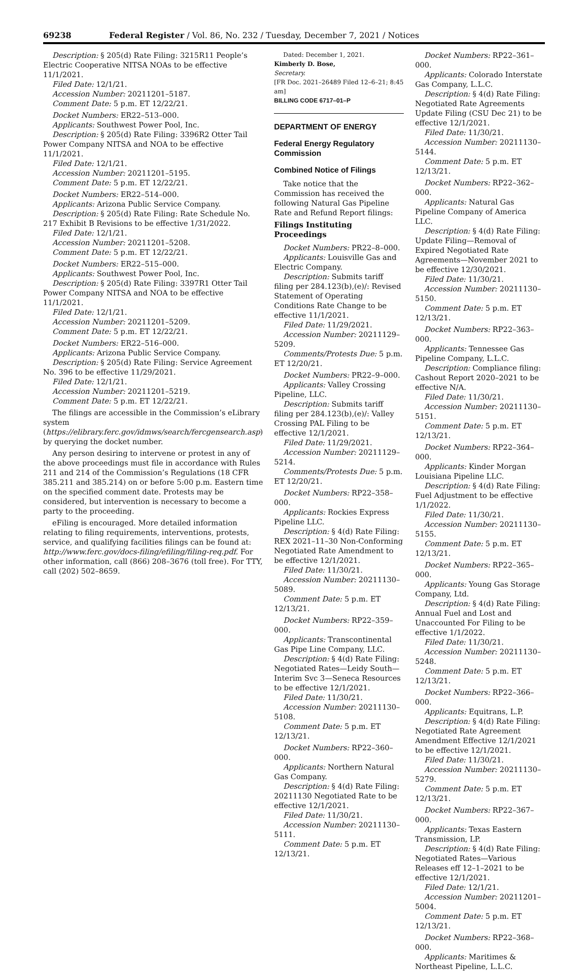69238 Federal Register / Vol. 86, No. 232 / Tuesday, December 7, 2021 / Notices
Description: § 205(d) Rate Filing: 3215R11 People’s Electric Cooperative NITSA NOAs to be effective 11/1/2021.
Filed Date: 12/1/21.
Accession Number: 20211201–5187.
Comment Date: 5 p.m. ET 12/22/21.
Docket Numbers: ER22–513–000.
Applicants: Southwest Power Pool, Inc.
Description: § 205(d) Rate Filing: 3396R2 Otter Tail Power Company NITSA and NOA to be effective 11/1/2021.
Filed Date: 12/1/21.
Accession Number: 20211201–5195.
Comment Date: 5 p.m. ET 12/22/21.
Docket Numbers: ER22–514–000.
Applicants: Arizona Public Service Company.
Description: § 205(d) Rate Filing: Rate Schedule No. 217 Exhibit B Revisions to be effective 1/31/2022.
Filed Date: 12/1/21.
Accession Number: 20211201–5208.
Comment Date: 5 p.m. ET 12/22/21.
Docket Numbers: ER22–515–000.
Applicants: Southwest Power Pool, Inc.
Description: § 205(d) Rate Filing: 3397R1 Otter Tail Power Company NITSA and NOA to be effective 11/1/2021.
Filed Date: 12/1/21.
Accession Number: 20211201–5209.
Comment Date: 5 p.m. ET 12/22/21.
Docket Numbers: ER22–516–000.
Applicants: Arizona Public Service Company.
Description: § 205(d) Rate Filing: Service Agreement No. 396 to be effective 11/29/2021.
Filed Date: 12/1/21.
Accession Number: 20211201–5219.
Comment Date: 5 p.m. ET 12/22/21.
The filings are accessible in the Commission’s eLibrary system (https://elibrary.ferc.gov/idmws/search/fercgensearch.asp) by querying the docket number.
Any person desiring to intervene or protest in any of the above proceedings must file in accordance with Rules 211 and 214 of the Commission’s Regulations (18 CFR 385.211 and 385.214) on or before 5:00 p.m. Eastern time on the specified comment date. Protests may be considered, but intervention is necessary to become a party to the proceeding.
eFiling is encouraged. More detailed information relating to filing requirements, interventions, protests, service, and qualifying facilities filings can be found at: http://www.ferc.gov/docs-filing/efiling/filing-req.pdf. For other information, call (866) 208–3676 (toll free). For TTY, call (202) 502–8659.
Dated: December 1, 2021.
Kimberly D. Bose,
Secretary.
[FR Doc. 2021–26489 Filed 12–6–21; 8:45 am]
BILLING CODE 6717–01–P
DEPARTMENT OF ENERGY
Federal Energy Regulatory Commission
Combined Notice of Filings
Take notice that the Commission has received the following Natural Gas Pipeline Rate and Refund Report filings:
Filings Instituting Proceedings
Docket Numbers: PR22–8–000.
Applicants: Louisville Gas and Electric Company.
Description: Submits tariff filing per 284.123(b),(e)/: Revised Statement of Operating Conditions Rate Change to be effective 11/1/2021.
Filed Date: 11/29/2021.
Accession Number: 20211129–5209.
Comments/Protests Due: 5 p.m. ET 12/20/21.
Docket Numbers: PR22–9–000.
Applicants: Valley Crossing Pipeline, LLC.
Description: Submits tariff filing per 284.123(b),(e)/: Valley Crossing PAL Filing to be effective 12/1/2021.
Filed Date: 11/29/2021.
Accession Number: 20211129–5214.
Comments/Protests Due: 5 p.m. ET 12/20/21.
Docket Numbers: RP22–358–000.
Applicants: Rockies Express Pipeline LLC.
Description: § 4(d) Rate Filing: REX 2021–11–30 Non-Conforming Negotiated Rate Amendment to be effective 12/1/2021.
Filed Date: 11/30/21.
Accession Number: 20211130–5089.
Comment Date: 5 p.m. ET 12/13/21.
Docket Numbers: RP22–359–000.
Applicants: Transcontinental Gas Pipe Line Company, LLC.
Description: § 4(d) Rate Filing: Negotiated Rates—Leidy South—Interim Svc 3—Seneca Resources to be effective 12/1/2021.
Filed Date: 11/30/21.
Accession Number: 20211130–5108.
Comment Date: 5 p.m. ET 12/13/21.
Docket Numbers: RP22–360–000.
Applicants: Northern Natural Gas Company.
Description: § 4(d) Rate Filing: 20211130 Negotiated Rate to be effective 12/1/2021.
Filed Date: 11/30/21.
Accession Number: 20211130–5111.
Comment Date: 5 p.m. ET 12/13/21.
Docket Numbers: RP22–361–000.
Applicants: Colorado Interstate Gas Company, L.L.C.
Description: § 4(d) Rate Filing: Negotiated Rate Agreements Update Filing (CSU Dec 21) to be effective 12/1/2021.
Filed Date: 11/30/21.
Accession Number: 20211130–5144.
Comment Date: 5 p.m. ET 12/13/21.
Docket Numbers: RP22–362–000.
Applicants: Natural Gas Pipeline Company of America LLC.
Description: § 4(d) Rate Filing: Update Filing—Removal of Expired Negotiated Rate Agreements—November 2021 to be effective 12/30/2021.
Filed Date: 11/30/21.
Accession Number: 20211130–5150.
Comment Date: 5 p.m. ET 12/13/21.
Docket Numbers: RP22–363–000.
Applicants: Tennessee Gas Pipeline Company, L.L.C.
Description: Compliance filing: Cashout Report 2020–2021 to be effective N/A.
Filed Date: 11/30/21.
Accession Number: 20211130–5151.
Comment Date: 5 p.m. ET 12/13/21.
Docket Numbers: RP22–364–000.
Applicants: Kinder Morgan Louisiana Pipeline LLC.
Description: § 4(d) Rate Filing: Fuel Adjustment to be effective 1/1/2022.
Filed Date: 11/30/21.
Accession Number: 20211130–5155.
Comment Date: 5 p.m. ET 12/13/21.
Docket Numbers: RP22–365–000.
Applicants: Young Gas Storage Company, Ltd.
Description: § 4(d) Rate Filing: Annual Fuel and Lost and Unaccounted For Filing to be effective 1/1/2022.
Filed Date: 11/30/21.
Accession Number: 20211130–5248.
Comment Date: 5 p.m. ET 12/13/21.
Docket Numbers: RP22–366–000.
Applicants: Equitrans, L.P.
Description: § 4(d) Rate Filing: Negotiated Rate Agreement Amendment Effective 12/1/2021 to be effective 12/1/2021.
Filed Date: 11/30/21.
Accession Number: 20211130–5279.
Comment Date: 5 p.m. ET 12/13/21.
Docket Numbers: RP22–367–000.
Applicants: Texas Eastern Transmission, LP.
Description: § 4(d) Rate Filing: Negotiated Rates—Various Releases eff 12–1–2021 to be effective 12/1/2021.
Filed Date: 12/1/21.
Accession Number: 20211201–5004.
Comment Date: 5 p.m. ET 12/13/21.
Docket Numbers: RP22–368–000.
Applicants: Maritimes & Northeast Pipeline, L.L.C.